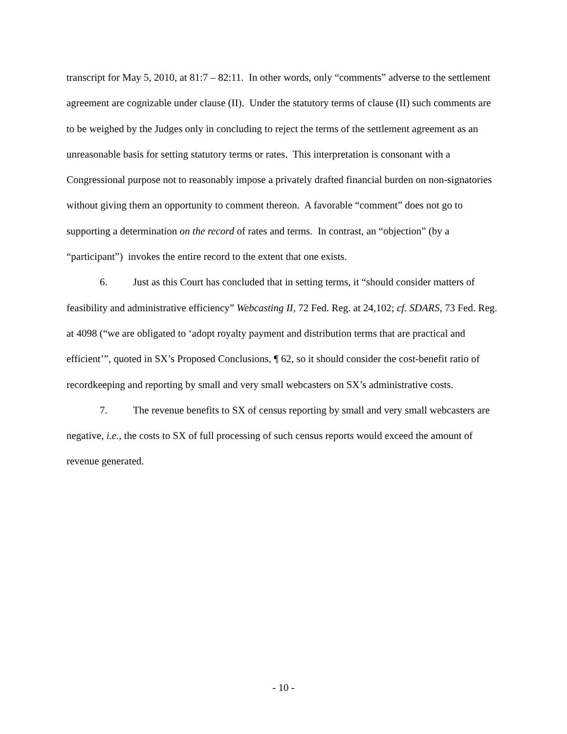transcript for May 5, 2010, at 81:7 – 82:11. In other words, only “comments” adverse to the settlement agreement are cognizable under clause (II). Under the statutory terms of clause (II) such comments are to be weighed by the Judges only in concluding to reject the terms of the settlement agreement as an unreasonable basis for setting statutory terms or rates. This interpretation is consonant with a Congressional purpose not to reasonably impose a privately drafted financial burden on non-signatories without giving them an opportunity to comment thereon. A favorable “comment” does not go to supporting a determination on the record of rates and terms. In contrast, an “objection” (by a “participant”) invokes the entire record to the extent that one exists.
6. Just as this Court has concluded that in setting terms, it “should consider matters of feasibility and administrative efficiency” Webcasting II, 72 Fed. Reg. at 24,102; cf. SDARS, 73 Fed. Reg. at 4098 (“we are obligated to ‘adopt royalty payment and distribution terms that are practical and efficient’”, quoted in SX’s Proposed Conclusions, ¶ 62, so it should consider the cost-benefit ratio of recordkeeping and reporting by small and very small webcasters on SX’s administrative costs.
7. The revenue benefits to SX of census reporting by small and very small webcasters are negative, i.e., the costs to SX of full processing of such census reports would exceed the amount of revenue generated.
- 10 -